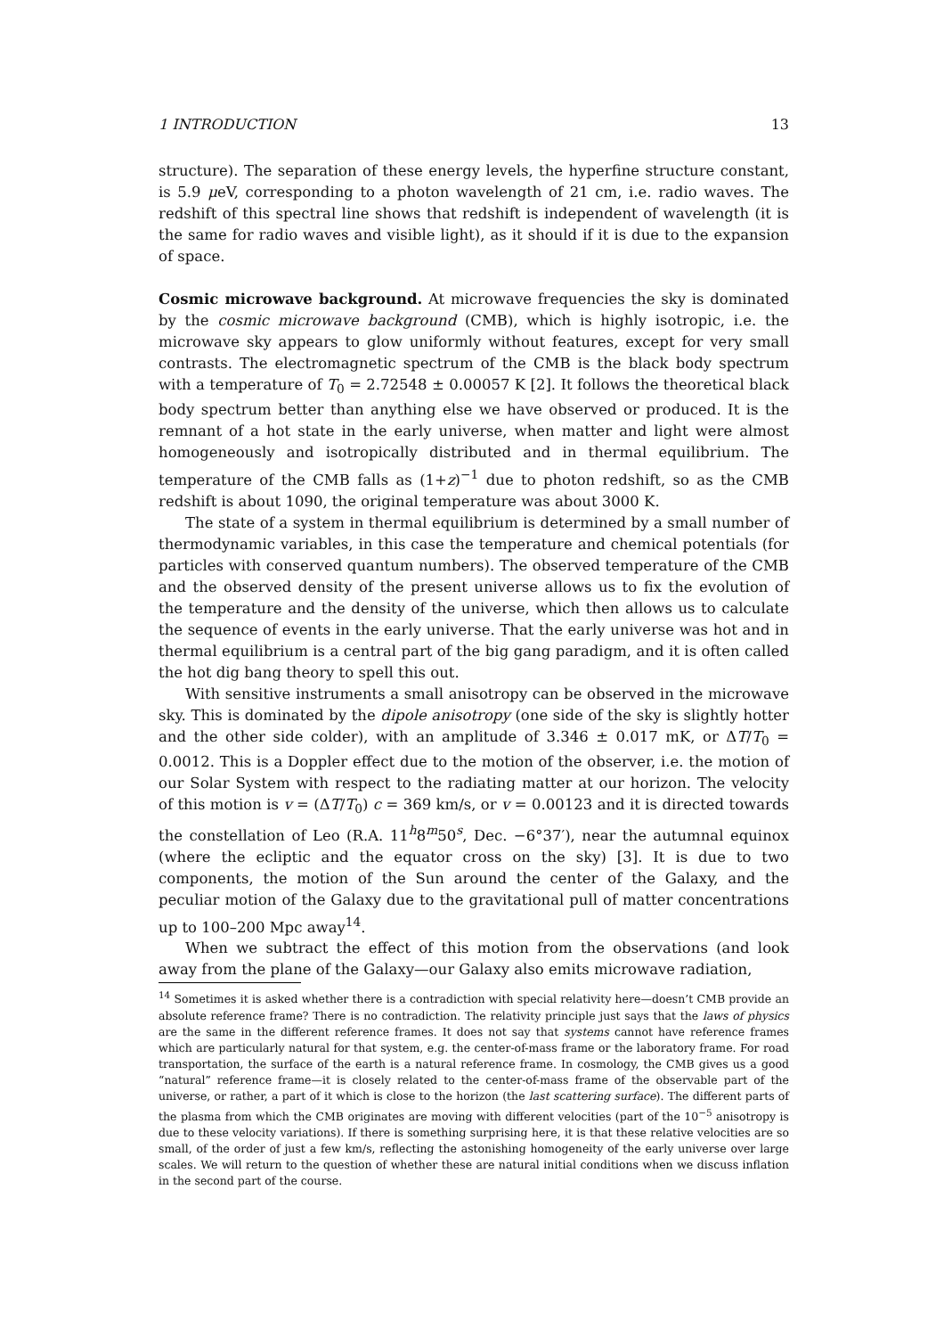1 INTRODUCTION 13
structure). The separation of these energy levels, the hyperfine structure constant, is 5.9 μeV, corresponding to a photon wavelength of 21 cm, i.e. radio waves. The redshift of this spectral line shows that redshift is independent of wavelength (it is the same for radio waves and visible light), as it should if it is due to the expansion of space.
Cosmic microwave background. At microwave frequencies the sky is dominated by the cosmic microwave background (CMB), which is highly isotropic, i.e. the microwave sky appears to glow uniformly without features, except for very small contrasts. The electromagnetic spectrum of the CMB is the black body spectrum with a temperature of T<sub>0</sub> = 2.72548 ± 0.00057 K [2]. It follows the theoretical black body spectrum better than anything else we have observed or produced. It is the remnant of a hot state in the early universe, when matter and light were almost homogeneously and isotropically distributed and in thermal equilibrium. The temperature of the CMB falls as (1+z)<sup>−1</sup> due to photon redshift, so as the CMB redshift is about 1090, the original temperature was about 3000 K.
The state of a system in thermal equilibrium is determined by a small number of thermodynamic variables, in this case the temperature and chemical potentials (for particles with conserved quantum numbers). The observed temperature of the CMB and the observed density of the present universe allows us to fix the evolution of the temperature and the density of the universe, which then allows us to calculate the sequence of events in the early universe. That the early universe was hot and in thermal equilibrium is a central part of the big gang paradigm, and it is often called the hot dig bang theory to spell this out.
With sensitive instruments a small anisotropy can be observed in the microwave sky. This is dominated by the dipole anisotropy (one side of the sky is slightly hotter and the other side colder), with an amplitude of 3.346 ± 0.017 mK, or ΔT/T<sub>0</sub> = 0.0012. This is a Doppler effect due to the motion of the observer, i.e. the motion of our Solar System with respect to the radiating matter at our horizon. The velocity of this motion is v = (ΔT/T<sub>0</sub>) c = 369 km/s, or v = 0.00123 and it is directed towards the constellation of Leo (R.A. 11<sup>h</sup>8<sup>m</sup>50<sup>s</sup>, Dec. −6°37′), near the autumnal equinox (where the ecliptic and the equator cross on the sky) [3]. It is due to two components, the motion of the Sun around the center of the Galaxy, and the peculiar motion of the Galaxy due to the gravitational pull of matter concentrations up to 100–200 Mpc away<sup>14</sup>.
When we subtract the effect of this motion from the observations (and look away from the plane of the Galaxy—our Galaxy also emits microwave radiation,
<sup>14</sup> Sometimes it is asked whether there is a contradiction with special relativity here—doesn’t CMB provide an absolute reference frame? There is no contradiction. The relativity principle just says that the laws of physics are the same in the different reference frames. It does not say that systems cannot have reference frames which are particularly natural for that system, e.g. the center-of-mass frame or the laboratory frame. For road transportation, the surface of the earth is a natural reference frame. In cosmology, the CMB gives us a good “natural” reference frame—it is closely related to the center-of-mass frame of the observable part of the universe, or rather, a part of it which is close to the horizon (the last scattering surface). The different parts of the plasma from which the CMB originates are moving with different velocities (part of the 10<sup>−5</sup> anisotropy is due to these velocity variations). If there is something surprising here, it is that these relative velocities are so small, of the order of just a few km/s, reflecting the astonishing homogeneity of the early universe over large scales. We will return to the question of whether these are natural initial conditions when we discuss inflation in the second part of the course.